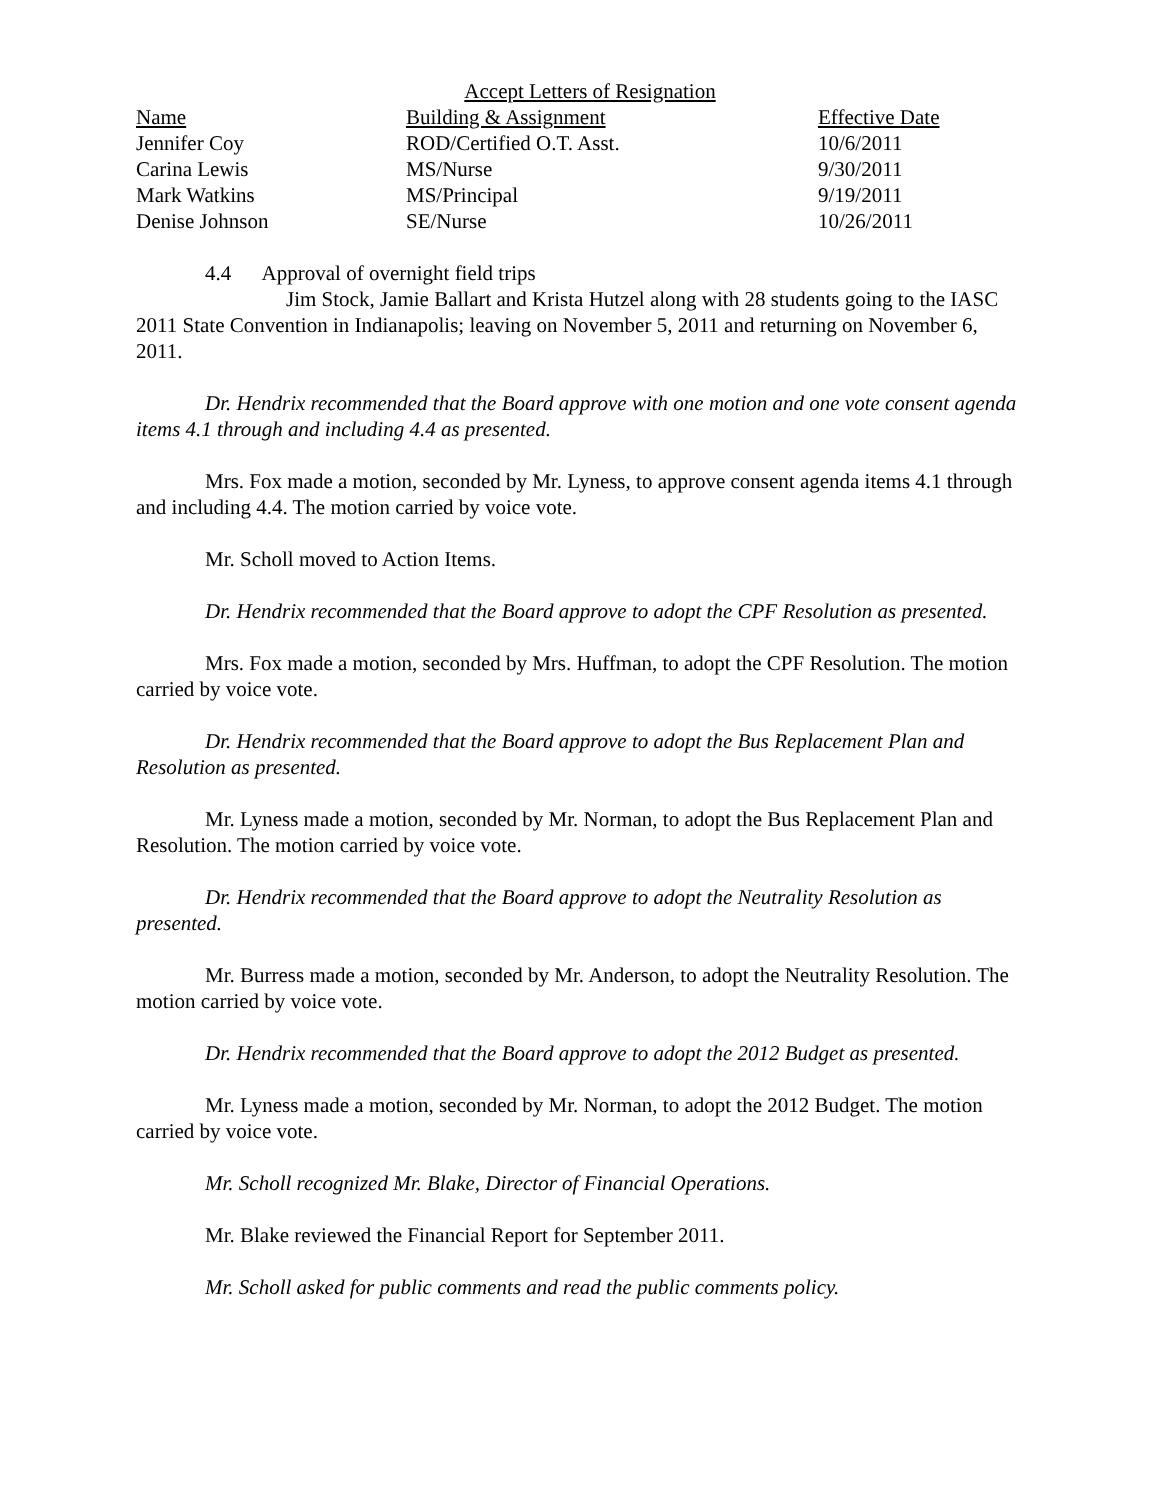Accept Letters of Resignation
| Name | Building & Assignment | Effective Date |
| --- | --- | --- |
| Jennifer Coy | ROD/Certified O.T. Asst. | 10/6/2011 |
| Carina Lewis | MS/Nurse | 9/30/2011 |
| Mark Watkins | MS/Principal | 9/19/2011 |
| Denise Johnson | SE/Nurse | 10/26/2011 |
4.4 Approval of overnight field trips
Jim Stock, Jamie Ballart and Krista Hutzel along with 28 students going to the IASC 2011 State Convention in Indianapolis; leaving on November 5, 2011 and returning on November 6, 2011.
Dr. Hendrix recommended that the Board approve with one motion and one vote consent agenda items 4.1 through and including 4.4 as presented.
Mrs. Fox made a motion, seconded by Mr. Lyness, to approve consent agenda items 4.1 through and including 4.4. The motion carried by voice vote.
Mr. Scholl moved to Action Items.
Dr. Hendrix recommended that the Board approve to adopt the CPF Resolution as presented.
Mrs. Fox made a motion, seconded by Mrs. Huffman, to adopt the CPF Resolution. The motion carried by voice vote.
Dr. Hendrix recommended that the Board approve to adopt the Bus Replacement Plan and Resolution as presented.
Mr. Lyness made a motion, seconded by Mr. Norman, to adopt the Bus Replacement Plan and Resolution. The motion carried by voice vote.
Dr. Hendrix recommended that the Board approve to adopt the Neutrality Resolution as presented.
Mr. Burress made a motion, seconded by Mr. Anderson, to adopt the Neutrality Resolution. The motion carried by voice vote.
Dr. Hendrix recommended that the Board approve to adopt the 2012 Budget as presented.
Mr. Lyness made a motion, seconded by Mr. Norman, to adopt the 2012 Budget. The motion carried by voice vote.
Mr. Scholl recognized Mr. Blake, Director of Financial Operations.
Mr. Blake reviewed the Financial Report for September 2011.
Mr. Scholl asked for public comments and read the public comments policy.